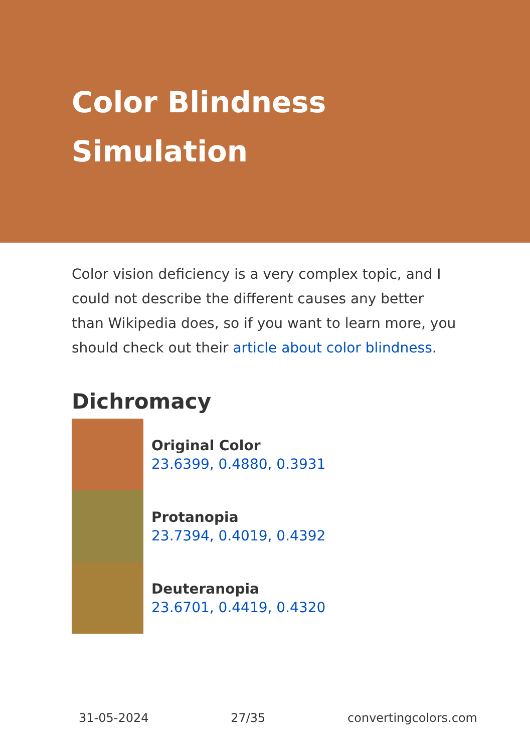Color Blindness
Simulation
Color vision deficiency is a very complex topic, and I could not describe the different causes any better than Wikipedia does, so if you want to learn more, you should check out their article about color blindness.
Dichromacy
Original Color
23.6399, 0.4880, 0.3931
Protanopia
23.7394, 0.4019, 0.4392
Deuteranopia
23.6701, 0.4419, 0.4320
31-05-2024 27/35 convertingcolors.com